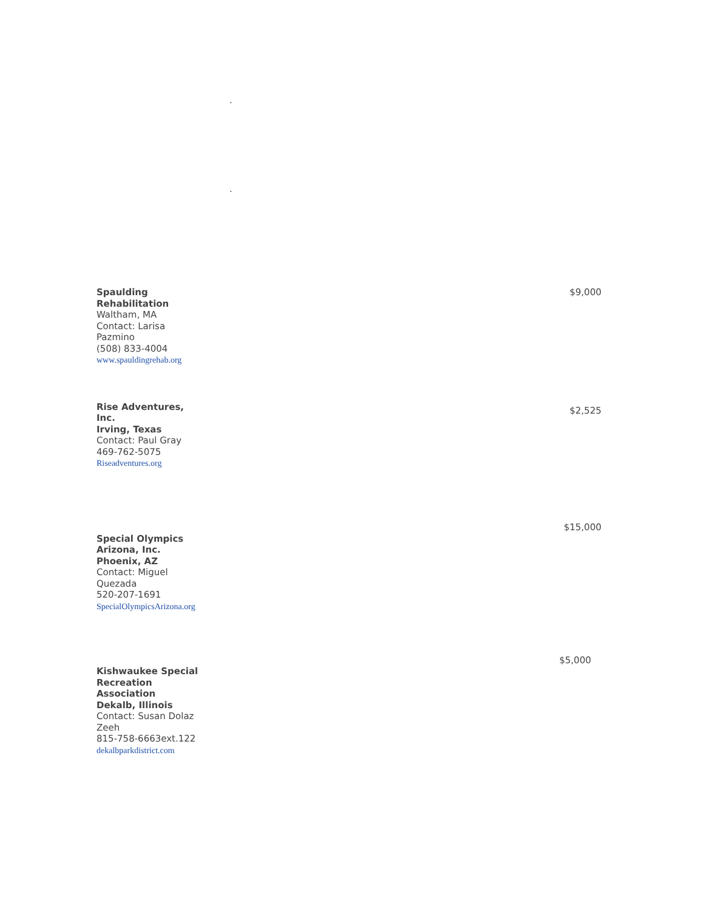.
.
| Spaulding Rehabilitation Waltham, MA Contact: Larisa Pazmino (508) 833-4004 www.spauldingrehab.org | $9,000 |
| Rise Adventures, Inc. Irving, Texas Contact: Paul Gray 469-762-5075 Riseadventures.org | $2,525 |
| | $15,000 |
| Special Olympics Arizona, Inc. Phoenix, AZ Contact: Miguel Quezada 520-207-1691 SpecialOlympicsArizona.org | |
| | $5,000 |
| Kishwaukee Special Recreation Association Dekalb, Illinois Contact: Susan Dolaz Zeeh 815-758-6663ext.122 dekalbparkdistrict.com | |